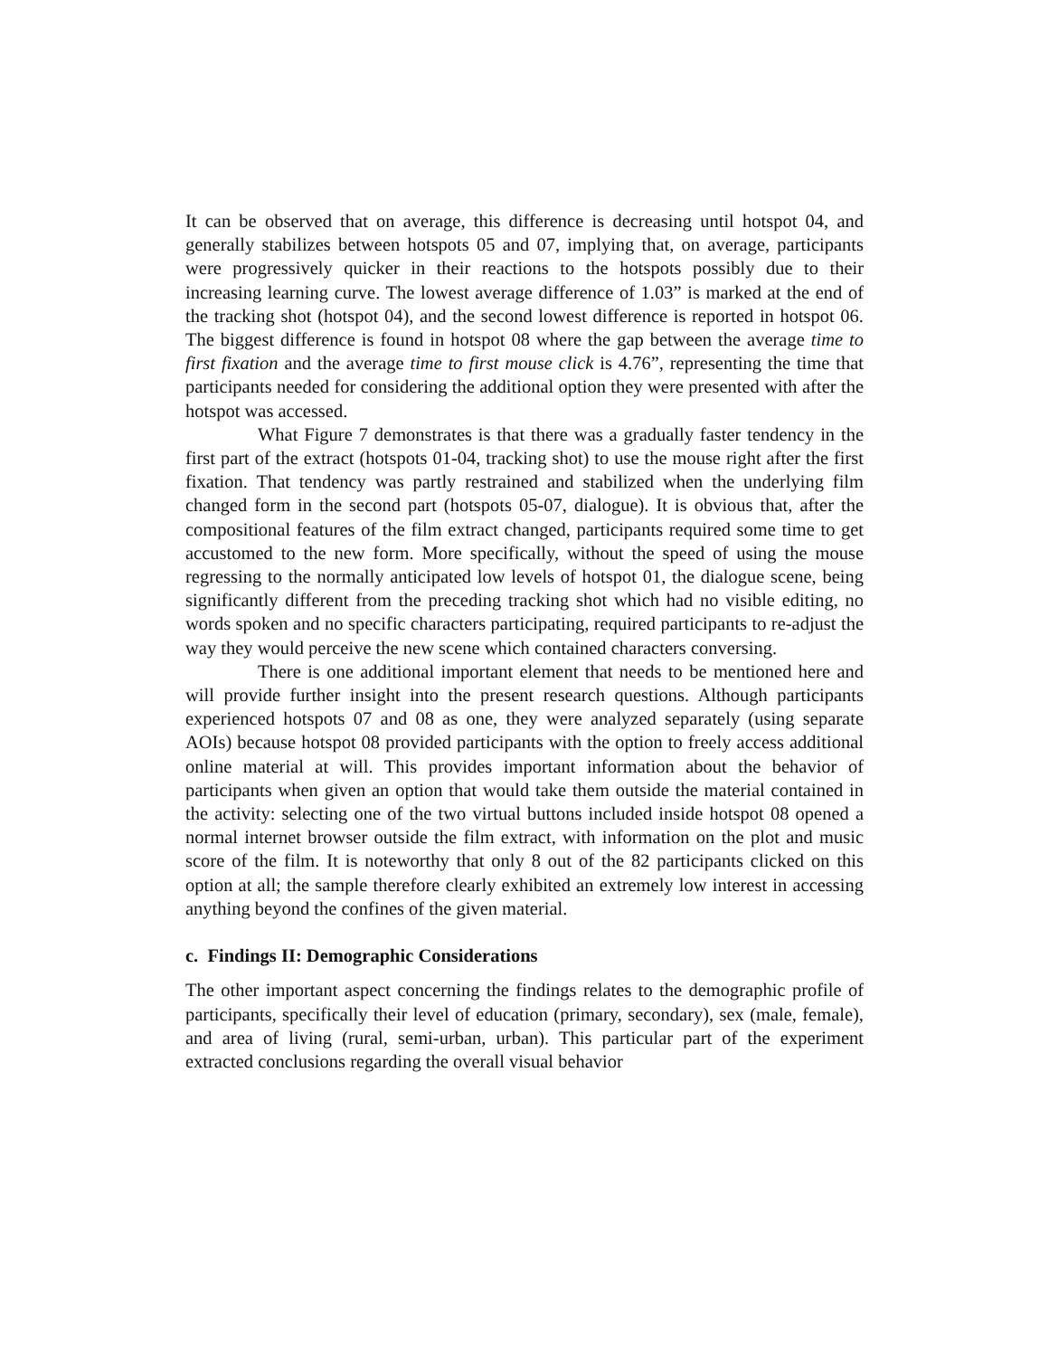It can be observed that on average, this difference is decreasing until hotspot 04, and generally stabilizes between hotspots 05 and 07, implying that, on average, participants were progressively quicker in their reactions to the hotspots possibly due to their increasing learning curve. The lowest average difference of 1.03” is marked at the end of the tracking shot (hotspot 04), and the second lowest difference is reported in hotspot 06. The biggest difference is found in hotspot 08 where the gap between the average time to first fixation and the average time to first mouse click is 4.76”, representing the time that participants needed for considering the additional option they were presented with after the hotspot was accessed.
What Figure 7 demonstrates is that there was a gradually faster tendency in the first part of the extract (hotspots 01-04, tracking shot) to use the mouse right after the first fixation. That tendency was partly restrained and stabilized when the underlying film changed form in the second part (hotspots 05-07, dialogue). It is obvious that, after the compositional features of the film extract changed, participants required some time to get accustomed to the new form. More specifically, without the speed of using the mouse regressing to the normally anticipated low levels of hotspot 01, the dialogue scene, being significantly different from the preceding tracking shot which had no visible editing, no words spoken and no specific characters participating, required participants to re-adjust the way they would perceive the new scene which contained characters conversing.
There is one additional important element that needs to be mentioned here and will provide further insight into the present research questions. Although participants experienced hotspots 07 and 08 as one, they were analyzed separately (using separate AOIs) because hotspot 08 provided participants with the option to freely access additional online material at will. This provides important information about the behavior of participants when given an option that would take them outside the material contained in the activity: selecting one of the two virtual buttons included inside hotspot 08 opened a normal internet browser outside the film extract, with information on the plot and music score of the film. It is noteworthy that only 8 out of the 82 participants clicked on this option at all; the sample therefore clearly exhibited an extremely low interest in accessing anything beyond the confines of the given material.
c. Findings II: Demographic Considerations
The other important aspect concerning the findings relates to the demographic profile of participants, specifically their level of education (primary, secondary), sex (male, female), and area of living (rural, semi-urban, urban). This particular part of the experiment extracted conclusions regarding the overall visual behavior